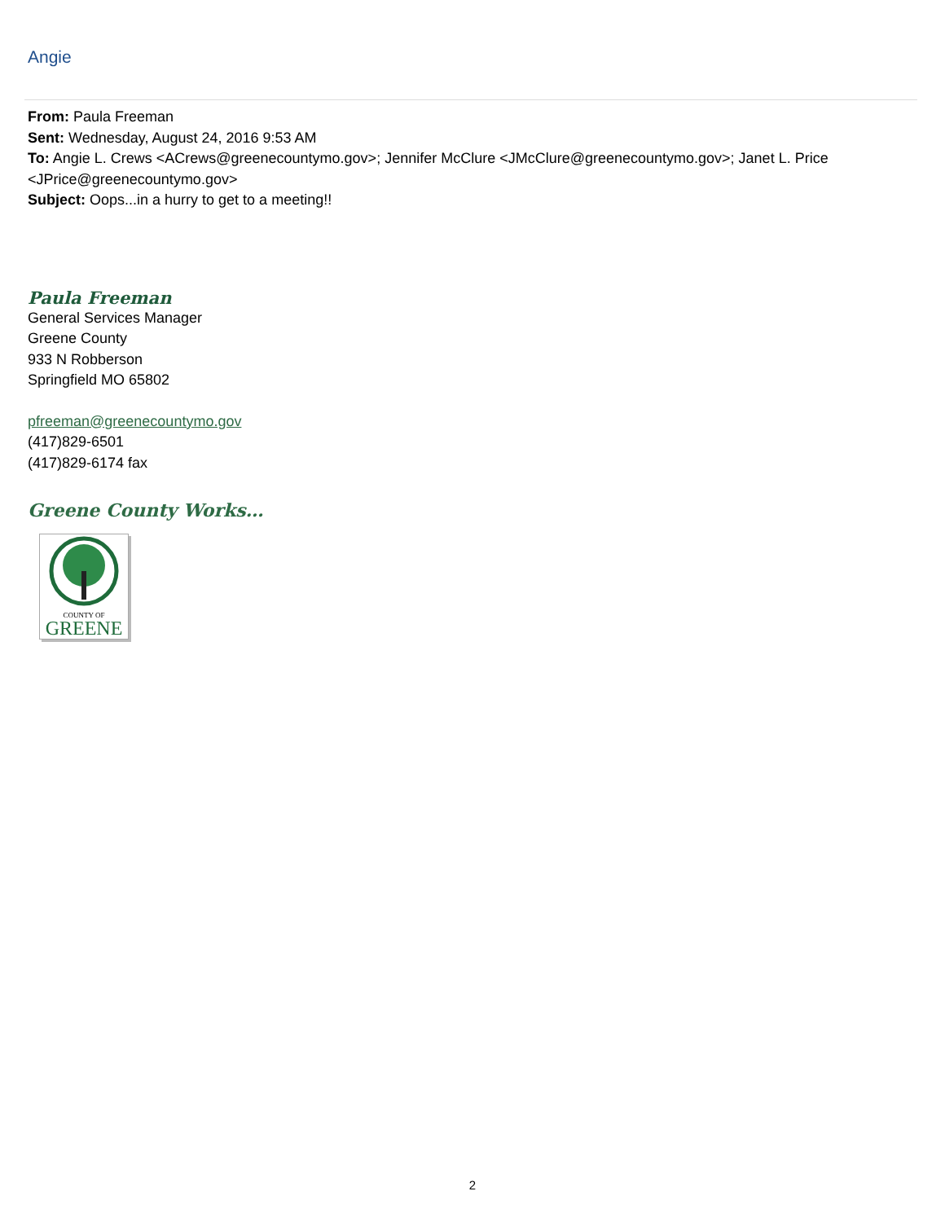Angie
From: Paula Freeman
Sent: Wednesday, August 24, 2016 9:53 AM
To: Angie L. Crews <ACrews@greenecountymo.gov>; Jennifer McClure <JMcClure@greenecountymo.gov>; Janet L. Price <JPrice@greenecountymo.gov>
Subject: Oops...in a hurry to get to a meeting!!
Paula Freeman
General Services Manager
Greene County
933 N Robberson
Springfield MO 65802
pfreeman@greenecountymo.gov
(417)829-6501
(417)829-6174 fax
Greene County Works…
COUNTY OF
GREENE
2